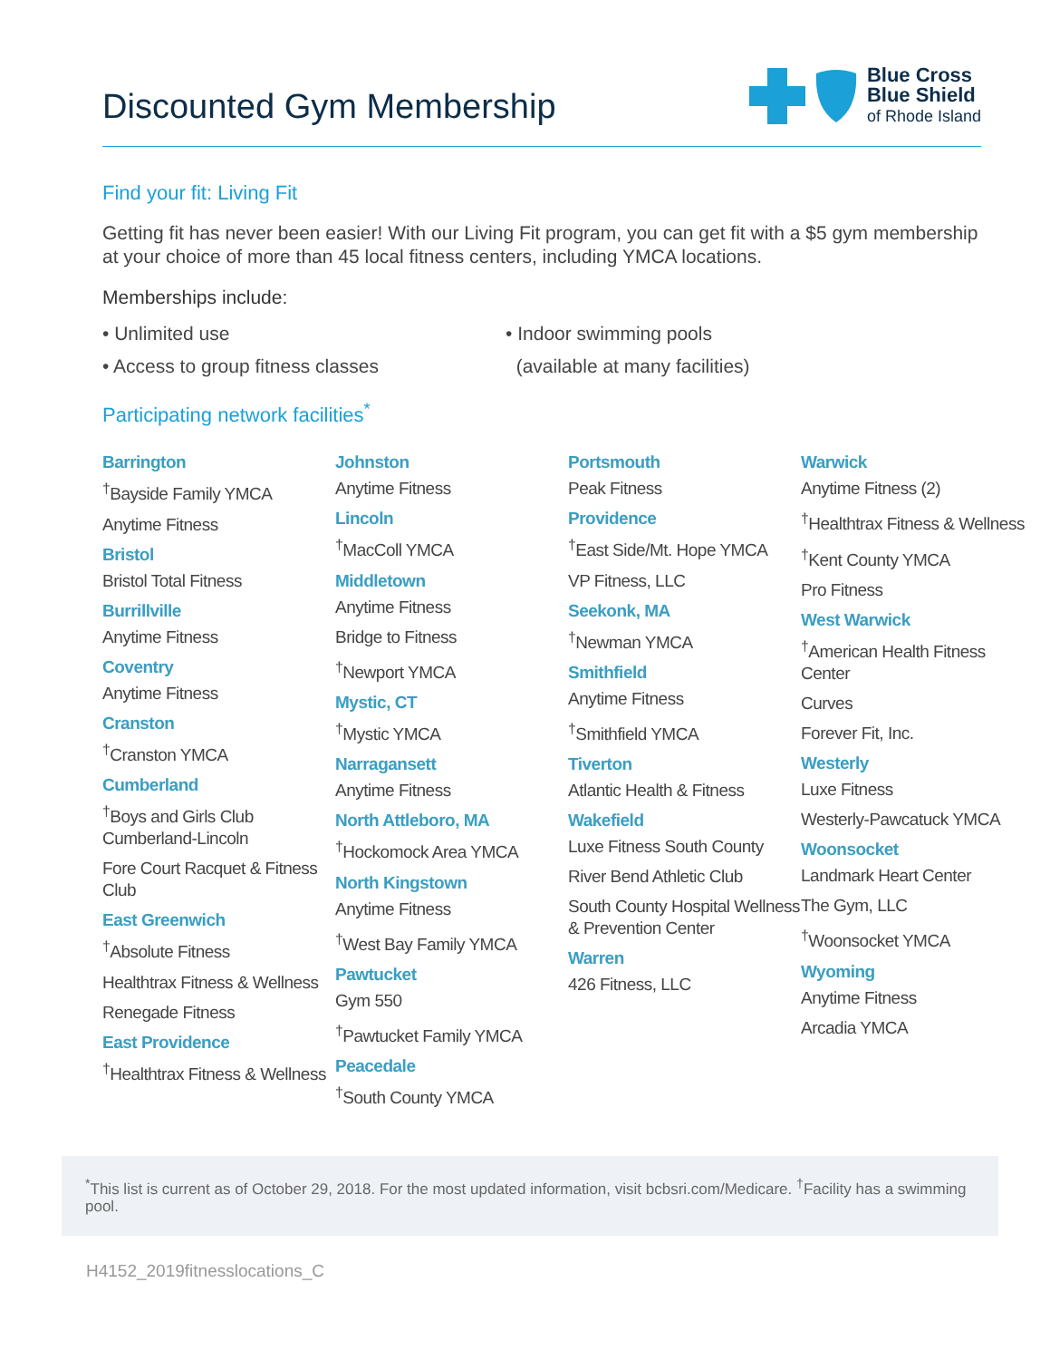Discounted Gym Membership
Blue Cross
Blue Shield
of Rhode Island
Find your fit: Living Fit
Getting fit has never been easier! With our Living Fit program, you can get fit with a $5 gym membership at your choice of more than 45 local fitness centers, including YMCA locations.
Memberships include:
• Unlimited use
• Access to group fitness classes
• Indoor swimming pools
(available at many facilities)
Participating network facilities<sup>*</sup>
Barrington
<sup>†</sup> Bayside Family YMCA
Anytime Fitness
Bristol
Bristol Total Fitness
Burrillville
Anytime Fitness
Coventry
Anytime Fitness
Cranston
<sup>†</sup> Cranston YMCA
Cumberland
<sup>†</sup> Boys and Girls Club Cumberland-Lincoln
Fore Court Racquet & Fitness Club
East Greenwich
<sup>†</sup> Absolute Fitness
Healthtrax Fitness & Wellness
Renegade Fitness
East Providence
<sup>†</sup> Healthtrax Fitness & Wellness
Johnston
Anytime Fitness
Lincoln
<sup>†</sup> MacColl YMCA
Middletown
Anytime Fitness
Bridge to Fitness
<sup>†</sup> Newport YMCA
Mystic, CT
<sup>†</sup> Mystic YMCA
Narragansett
Anytime Fitness
North Attleboro, MA
<sup>†</sup> Hockomock Area YMCA
North Kingstown
Anytime Fitness
<sup>†</sup> West Bay Family YMCA
Pawtucket
Gym 550
<sup>†</sup> Pawtucket Family YMCA
Peacedale
<sup>†</sup> South County YMCA
Portsmouth
Peak Fitness
Providence
<sup>†</sup> East Side/Mt. Hope YMCA
VP Fitness, LLC
Seekonk, MA
<sup>†</sup> Newman YMCA
Smithfield
Anytime Fitness
<sup>†</sup> Smithfield YMCA
Tiverton
Atlantic Health & Fitness
Wakefield
Luxe Fitness South County
River Bend Athletic Club
South County Hospital Wellness & Prevention Center
Warren
426 Fitness, LLC
Warwick
Anytime Fitness (2)
<sup>†</sup> Healthtrax Fitness & Wellness
<sup>†</sup> Kent County YMCA
Pro Fitness
West Warwick
<sup>†</sup> American Health Fitness Center
Curves
Forever Fit, Inc.
Westerly
Luxe Fitness
Westerly-Pawcatuck YMCA
Woonsocket
Landmark Heart Center
The Gym, LLC
<sup>†</sup> Woonsocket YMCA
Wyoming
Anytime Fitness
Arcadia YMCA
<sup>*</sup> This list is current as of October 29, 2018. For the most updated information, visit bcbsri.com/Medicare. <sup>†</sup>Facility has a swimming pool.
H4152_2019fitnesslocations_C